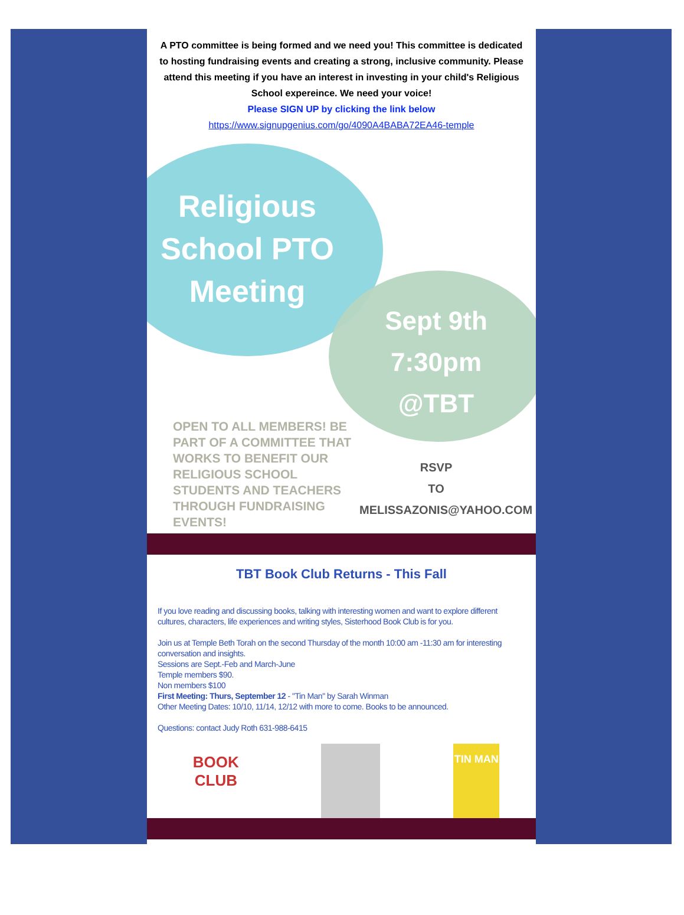A PTO committee is being formed and we need you! This committee is dedicated to hosting fundraising events and creating a strong, inclusive community. Please attend this meeting if you have an interest in investing in your child's Religious School expereince. We need your voice!
Please SIGN UP by clicking the link below
https://www.signupgenius.com/go/4090A4BABA72EA46-temple
Religious School PTO Meeting
Sept 9th 7:30pm @TBT
OPEN TO ALL MEMBERS! BE PART OF A COMMITTEE THAT WORKS TO BENEFIT OUR RELIGIOUS SCHOOL STUDENTS AND TEACHERS THROUGH FUNDRAISING EVENTS!
RSVP
TO
MELISSAZONIS@YAHOO.COM
TBT Book Club Returns - This Fall
If you love reading and discussing books, talking with interesting women and want to explore different cultures, characters, life experiences and writing styles, Sisterhood Book Club is for you.
Join us at Temple Beth Torah on the second Thursday of the month 10:00 am -11:30 am for interesting conversation and insights.
Sessions are Sept.-Feb and March-June
Temple members $90.
Non members $100
First Meeting: Thurs, September 12 - "Tin Man" by Sarah Winman
Other Meeting Dates: 10/10, 11/14, 12/12 with more to come. Books to be announced.
Questions: contact Judy Roth 631-988-6415
BOOK CLUB
TIN MAN